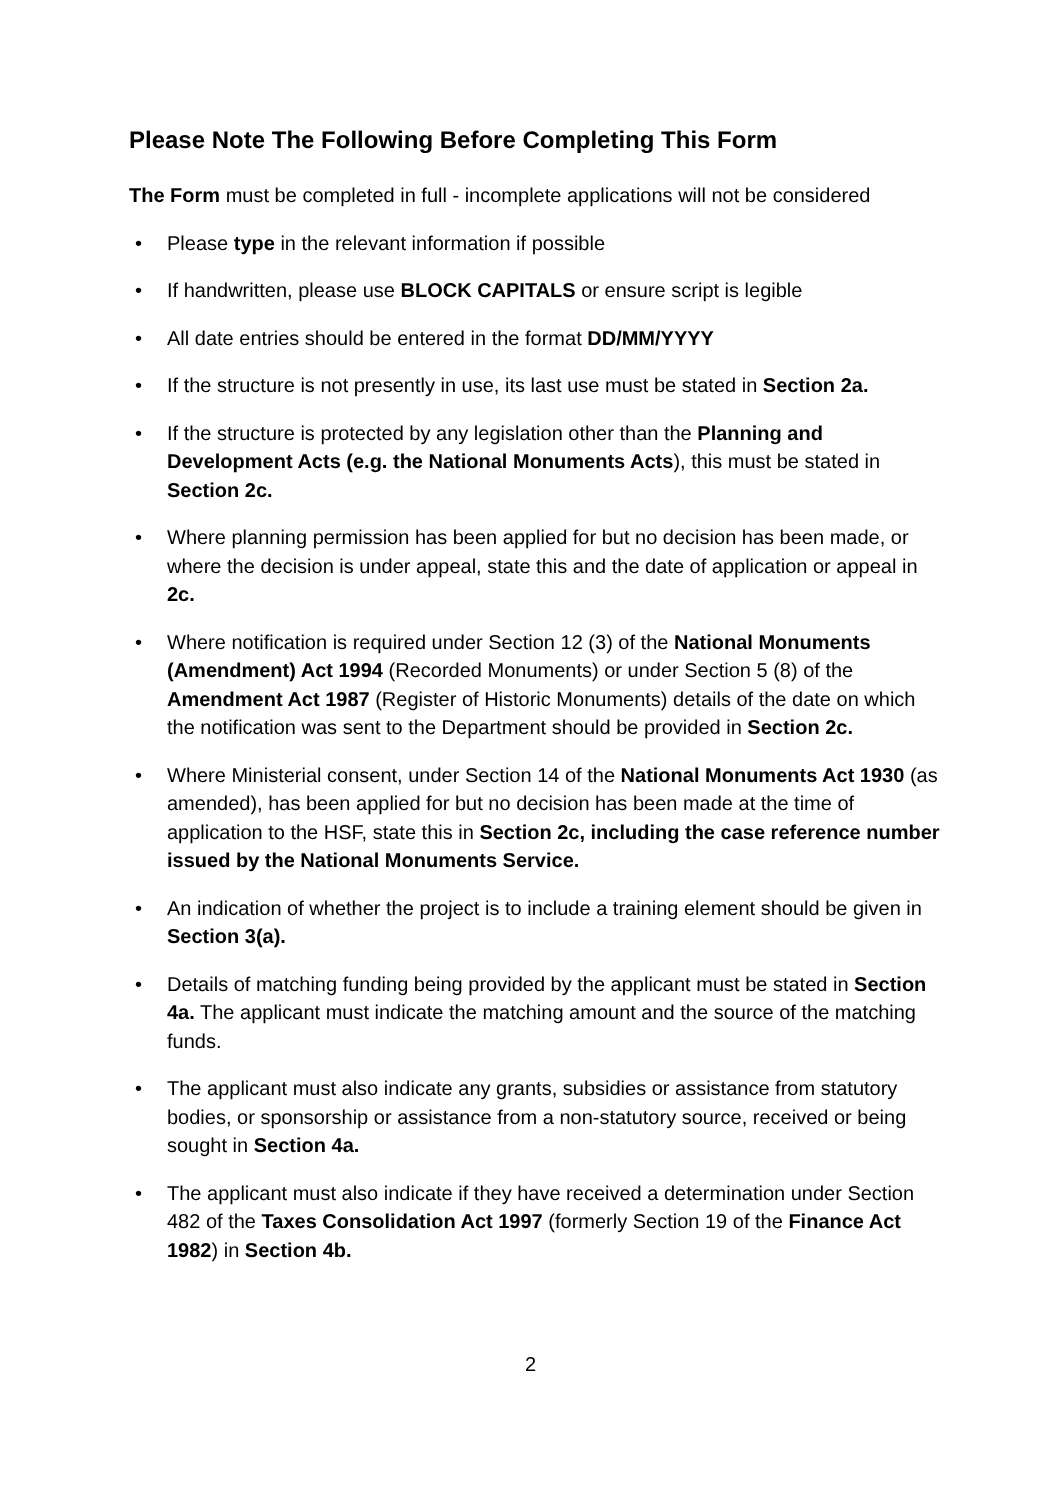Please Note The Following Before Completing This Form
The Form must be completed in full - incomplete applications will not be considered
• Please type in the relevant information if possible
• If handwritten, please use BLOCK CAPITALS or ensure script is legible
• All date entries should be entered in the format DD/MM/YYYY
• If the structure is not presently in use, its last use must be stated in Section 2a.
• If the structure is protected by any legislation other than the Planning and Development Acts (e.g. the National Monuments Acts), this must be stated in Section 2c.
• Where planning permission has been applied for but no decision has been made, or where the decision is under appeal, state this and the date of application or appeal in 2c.
• Where notification is required under Section 12 (3) of the National Monuments (Amendment) Act 1994 (Recorded Monuments) or under Section 5 (8) of the Amendment Act 1987 (Register of Historic Monuments) details of the date on which the notification was sent to the Department should be provided in Section 2c.
• Where Ministerial consent, under Section 14 of the National Monuments Act 1930 (as amended), has been applied for but no decision has been made at the time of application to the HSF, state this in Section 2c, including the case reference number issued by the National Monuments Service.
• An indication of whether the project is to include a training element should be given in Section 3(a).
• Details of matching funding being provided by the applicant must be stated in Section 4a. The applicant must indicate the matching amount and the source of the matching funds.
• The applicant must also indicate any grants, subsidies or assistance from statutory bodies, or sponsorship or assistance from a non-statutory source, received or being sought in Section 4a.
• The applicant must also indicate if they have received a determination under Section 482 of the Taxes Consolidation Act 1997 (formerly Section 19 of the Finance Act 1982) in Section 4b.
2